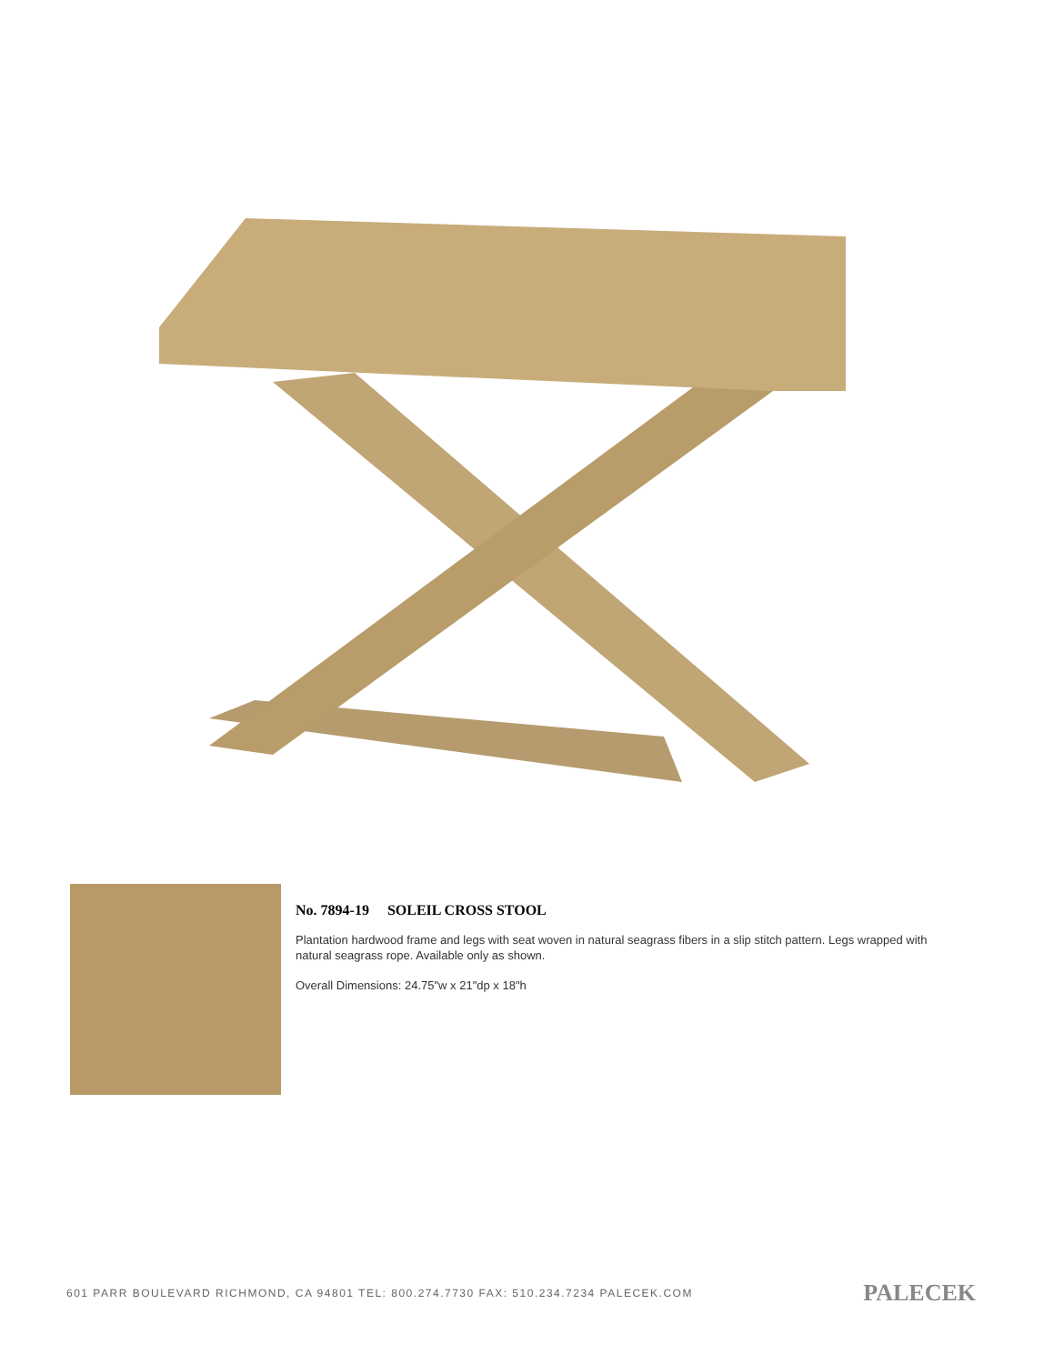No. 7894-19 SOLEIL CROSS STOOL
Plantation hardwood frame and legs with seat woven in natural seagrass fibers in a slip stitch pattern. Legs wrapped with natural seagrass rope. Available only as shown.
Overall Dimensions: 24.75"w x 21"dp x 18"h
601 PARR BOULEVARD RICHMOND, CA 94801 TEL: 800.274.7730 FAX: 510.234.7234 PALECEK.COM PALECEK